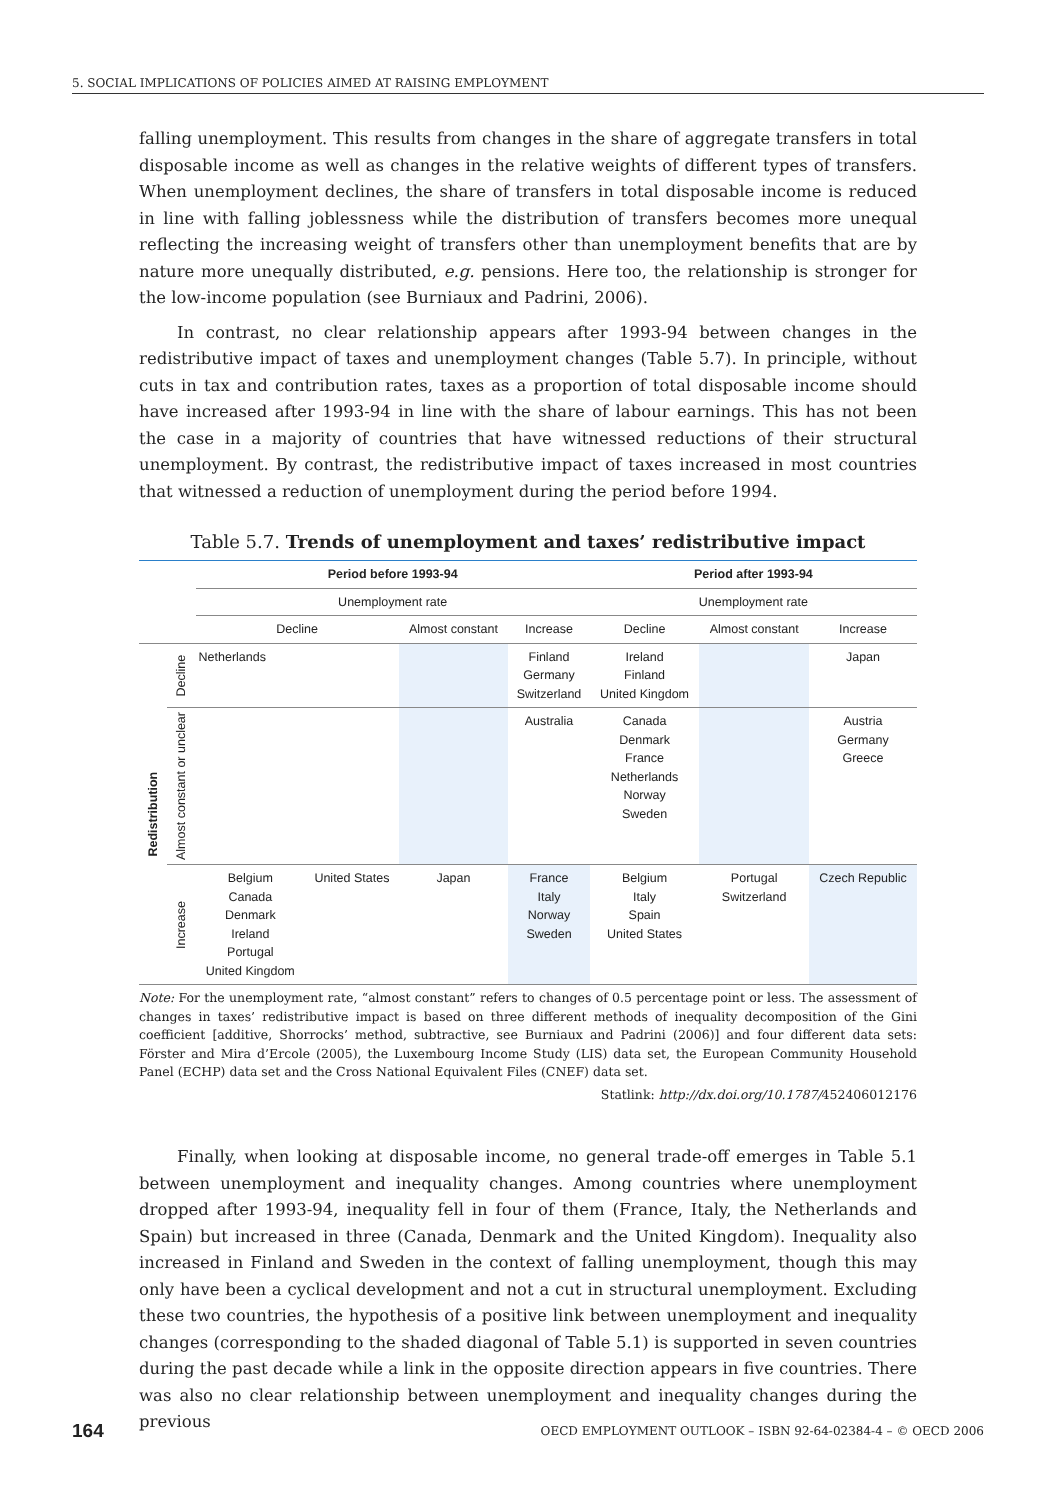5. SOCIAL IMPLICATIONS OF POLICIES AIMED AT RAISING EMPLOYMENT
falling unemployment. This results from changes in the share of aggregate transfers in total disposable income as well as changes in the relative weights of different types of transfers. When unemployment declines, the share of transfers in total disposable income is reduced in line with falling joblessness while the distribution of transfers becomes more unequal reflecting the increasing weight of transfers other than unemployment benefits that are by nature more unequally distributed, e.g. pensions. Here too, the relationship is stronger for the low-income population (see Burniaux and Padrini, 2006).
In contrast, no clear relationship appears after 1993-94 between changes in the redistributive impact of taxes and unemployment changes (Table 5.7). In principle, without cuts in tax and contribution rates, taxes as a proportion of total disposable income should have increased after 1993-94 in line with the share of labour earnings. This has not been the case in a majority of countries that have witnessed reductions of their structural unemployment. By contrast, the redistributive impact of taxes increased in most countries that witnessed a reduction of unemployment during the period before 1994.
Table 5.7. Trends of unemployment and taxes’ redistributive impact
| | | Period before 1993-94 | | | | Period after 1993-94 | | |
| | | Unemployment rate | | | | Unemployment rate | | |
| | | Decline | | Almost constant | Increase | Decline | Almost constant | Increase |
| Redistribution | Decline | Netherlands | | | Finland Germany Switzerland | Ireland Finland United Kingdom | | Japan |
| | Almost constant or unclear | | | | Australia | Canada Denmark France Netherlands Norway Sweden | | Austria Germany Greece |
| | Increase | Belgium Canada Denmark Ireland Portugal United Kingdom | United States | Japan | France Italy Norway Sweden | Belgium Italy Spain United States | Portugal Switzerland | Czech Republic |
Note: For the unemployment rate, “almost constant” refers to changes of 0.5 percentage point or less. The assessment of changes in taxes’ redistributive impact is based on three different methods of inequality decomposition of the Gini coefficient [additive, Shorrocks’ method, subtractive, see Burniaux and Padrini (2006)] and four different data sets: Förster and Mira d’Ercole (2005), the Luxembourg Income Study (LIS) data set, the European Community Household Panel (ECHP) data set and the Cross National Equivalent Files (CNEF) data set.
Statlink: http://dx.doi.org/10.1787/452406012176
Finally, when looking at disposable income, no general trade-off emerges in Table 5.1 between unemployment and inequality changes. Among countries where unemployment dropped after 1993-94, inequality fell in four of them (France, Italy, the Netherlands and Spain) but increased in three (Canada, Denmark and the United Kingdom). Inequality also increased in Finland and Sweden in the context of falling unemployment, though this may only have been a cyclical development and not a cut in structural unemployment. Excluding these two countries, the hypothesis of a positive link between unemployment and inequality changes (corresponding to the shaded diagonal of Table 5.1) is supported in seven countries during the past decade while a link in the opposite direction appears in five countries. There was also no clear relationship between unemployment and inequality changes during the previous
164 OECD EMPLOYMENT OUTLOOK – ISBN 92-64-02384-4 – © OECD 2006